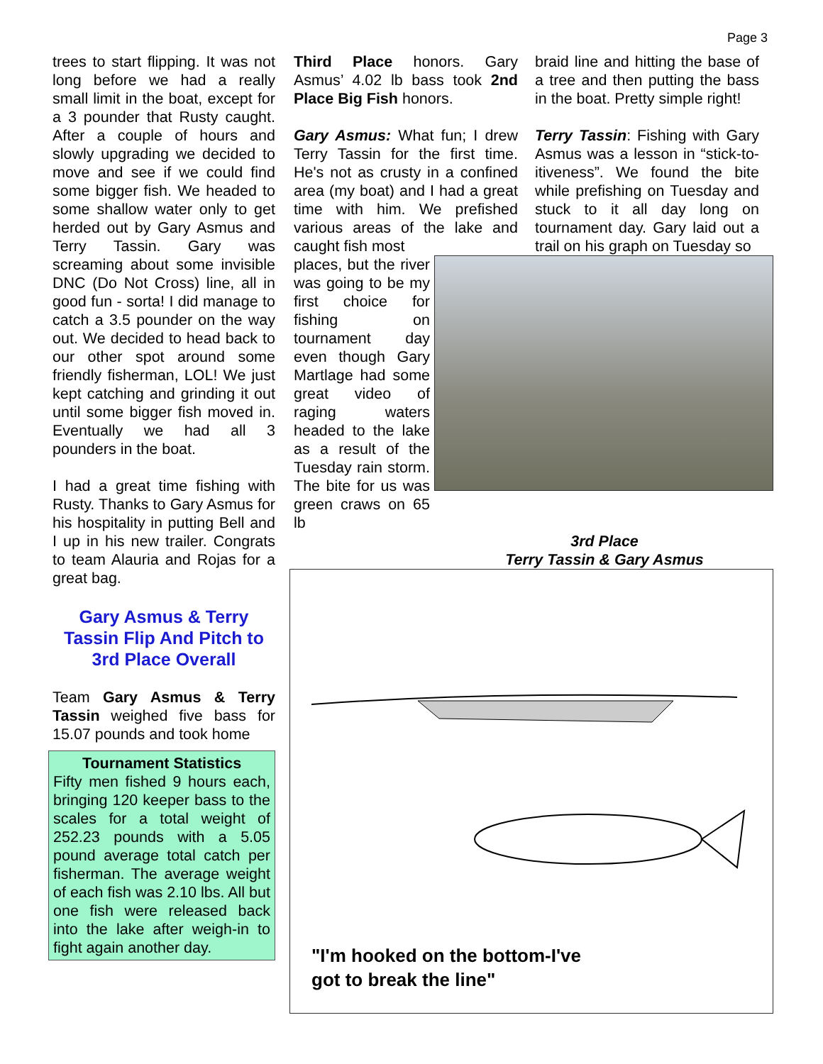Page 3
trees to start flipping. It was not long before we had a really small limit in the boat, except for a 3 pounder that Rusty caught. After a couple of hours and slowly upgrading we decided to move and see if we could find some bigger fish. We headed to some shallow water only to get herded out by Gary Asmus and Terry Tassin. Gary was screaming about some invisible DNC (Do Not Cross) line, all in good fun - sorta! I did manage to catch a 3.5 pounder on the way out. We decided to head back to our other spot around some friendly fisherman, LOL! We just kept catching and grinding it out until some bigger fish moved in. Eventually we had all 3 pounders in the boat.
I had a great time fishing with Rusty. Thanks to Gary Asmus for his hospitality in putting Bell and I up in his new trailer. Congrats to team Alauria and Rojas for a great bag.
Gary Asmus & Terry Tassin Flip And Pitch to 3rd Place Overall
Team Gary Asmus & Terry Tassin weighed five bass for 15.07 pounds and took home
Tournament Statistics
Fifty men fished 9 hours each, bringing 120 keeper bass to the scales for a total weight of 252.23 pounds with a 5.05 pound average total catch per fisherman. The average weight of each fish was 2.10 lbs. All but one fish were released back into the lake after weigh-in to fight again another day.
Third Place honors. Gary Asmus’ 4.02 lb bass took 2nd Place Big Fish honors.
Gary Asmus: What fun; I drew Terry Tassin for the first time. He's not as crusty in a confined area (my boat) and I had a great time with him. We prefished various areas of the lake and caught fish most
braid line and hitting the base of a tree and then putting the bass in the boat. Pretty simple right!
Terry Tassin: Fishing with Gary Asmus was a lesson in “stick-to-itiveness”. We found the bite while prefishing on Tuesday and stuck to it all day long on tournament day. Gary laid out a trail on his graph on Tuesday so
places, but the river was going to be my first choice for fishing on tournament day even though Gary Martlage had some great video of raging waters headed to the lake as a result of the Tuesday rain storm. The bite for us was green craws on 65 lb
3rd Place
Terry Tassin & Gary Asmus
"I'm hooked on the bottom-I've
got to break the line"